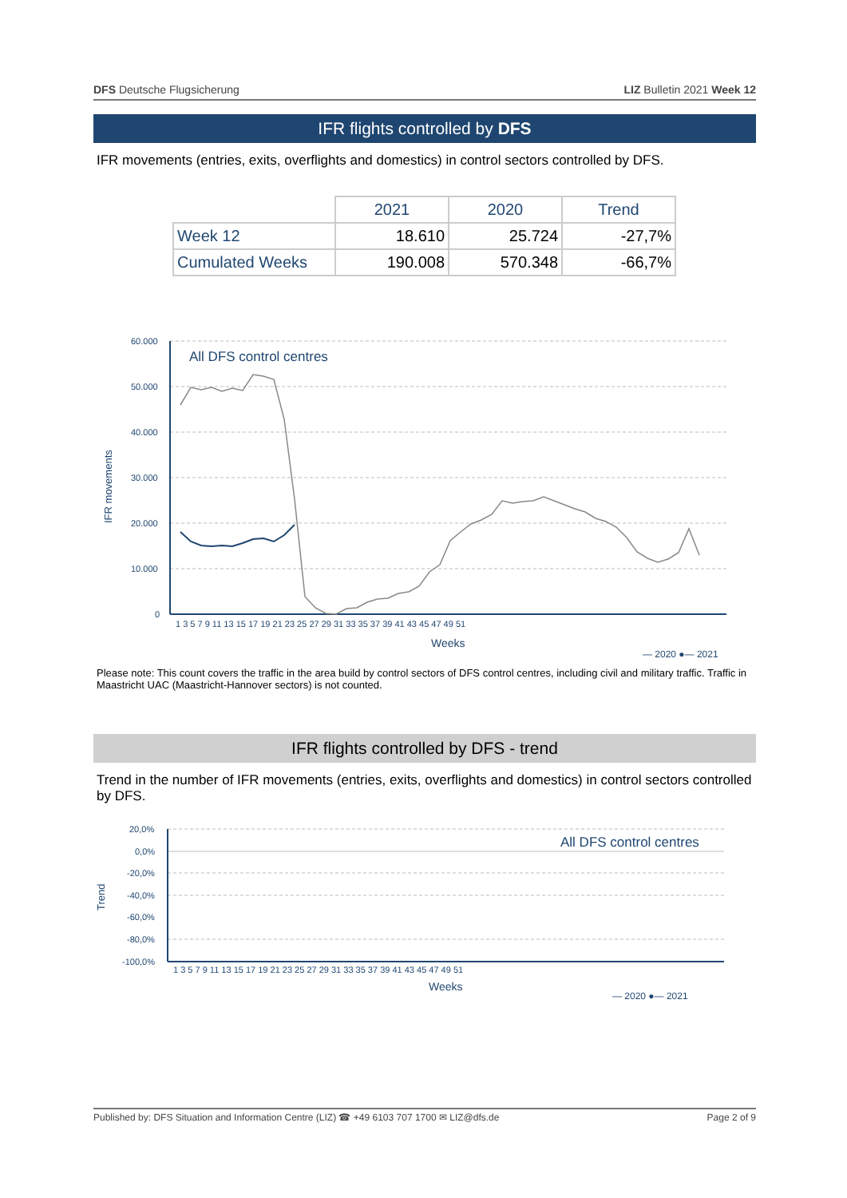DFS Deutsche Flugsicherung LIZ Bulletin 2021 Week 12
IFR flights controlled by DFS
IFR movements (entries, exits, overflights and domestics) in control sectors controlled by DFS.
| | 2021 | 2020 | Trend |
| Week 12 | 18.610 | 25.724 | -27,7% |
| Cumulated Weeks | 190.008 | 570.348 | -66,7% |
IFR movements
60.000
50.000
40.000
30.000
20.000
10.000
0
All DFS control centres
1 3 5 7 9 11 13 15 17 19 21 23 25 27 29 31 33 35 37 39 41 43 45 47 49 51
Weeks
— 2020 ●— 2021
Please note: This count covers the traffic in the area build by control sectors of DFS control centres, including civil and military traffic. Traffic in Maastricht UAC (Maastricht-Hannover sectors) is not counted.
IFR flights controlled by DFS - trend
Trend in the number of IFR movements (entries, exits, overflights and domestics) in control sectors controlled by DFS.
Trend
20,0%
0,0%
-20,0%
-40,0%
-60,0%
-80,0%
-100,0%
All DFS control centres
1 3 5 7 9 11 13 15 17 19 21 23 25 27 29 31 33 35 37 39 41 43 45 47 49 51
Weeks
— 2020 ●— 2021
Published by: DFS Situation and Information Centre (LIZ) ☎ +49 6103 707 1700 ✉ LIZ@dfs.de Page 2 of 9